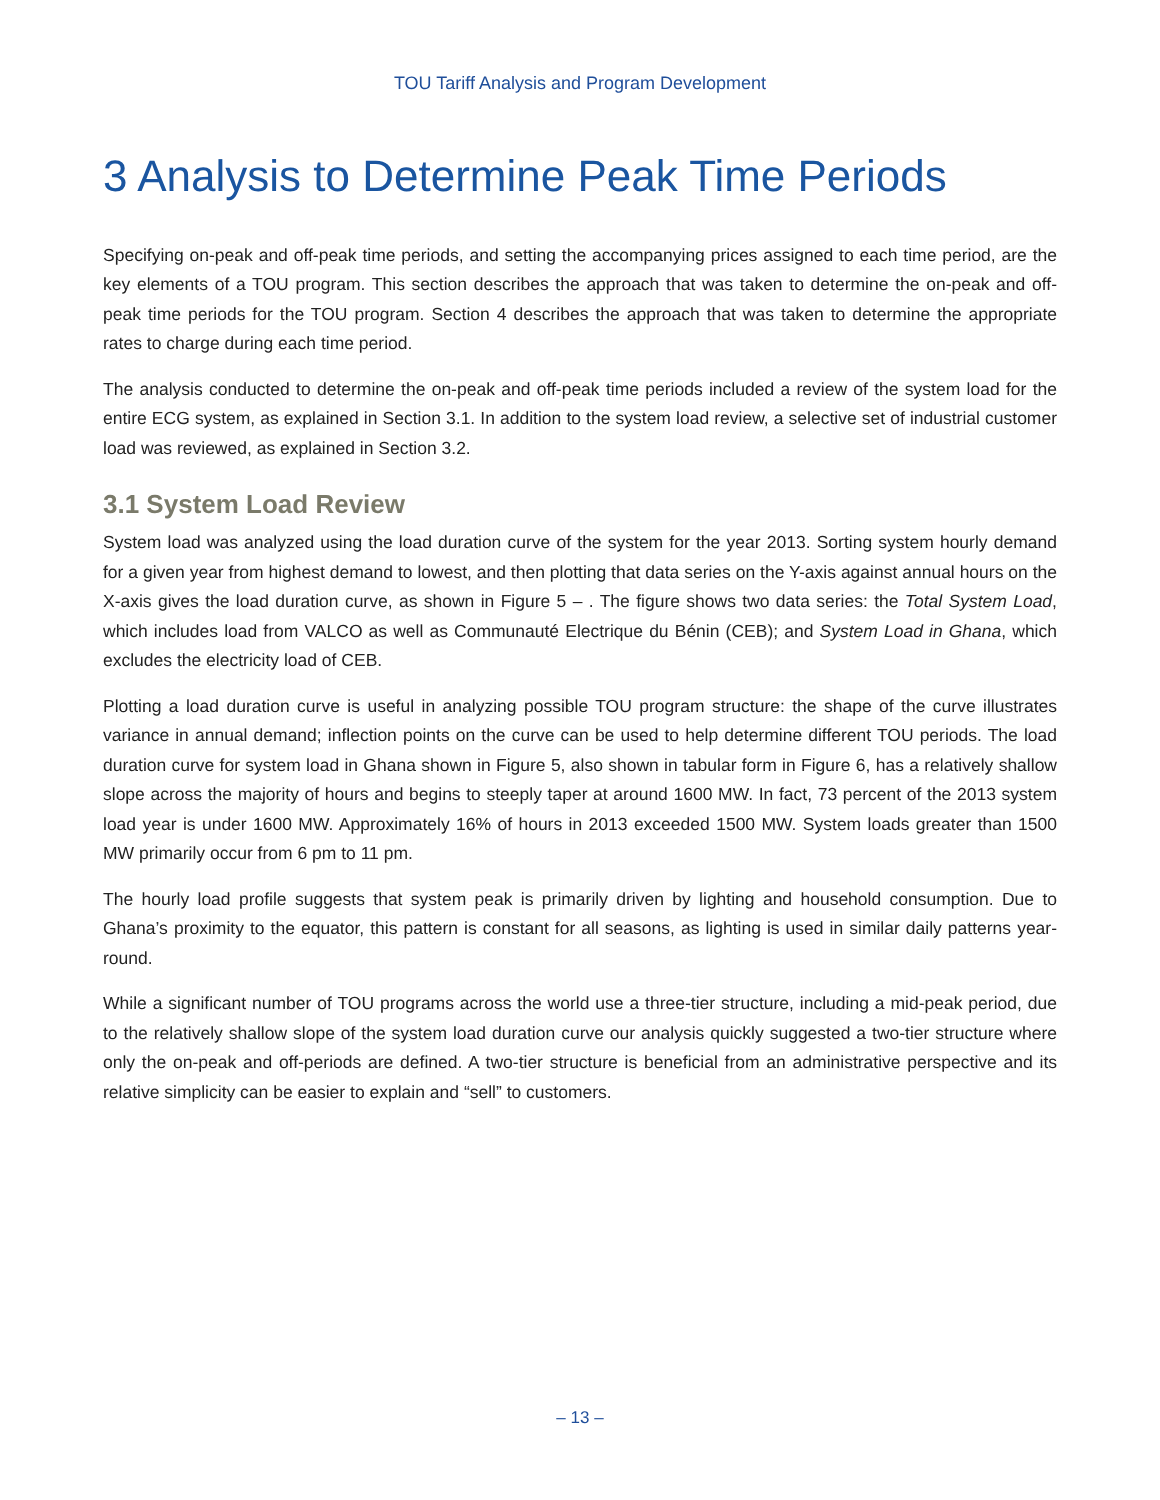TOU Tariff Analysis and Program Development
3 Analysis to Determine Peak Time Periods
Specifying on-peak and off-peak time periods, and setting the accompanying prices assigned to each time period, are the key elements of a TOU program. This section describes the approach that was taken to determine the on-peak and off-peak time periods for the TOU program. Section 4 describes the approach that was taken to determine the appropriate rates to charge during each time period.
The analysis conducted to determine the on-peak and off-peak time periods included a review of the system load for the entire ECG system, as explained in Section 3.1. In addition to the system load review, a selective set of industrial customer load was reviewed, as explained in Section 3.2.
3.1 System Load Review
System load was analyzed using the load duration curve of the system for the year 2013. Sorting system hourly demand for a given year from highest demand to lowest, and then plotting that data series on the Y-axis against annual hours on the X-axis gives the load duration curve, as shown in Figure 5 – . The figure shows two data series: the Total System Load, which includes load from VALCO as well as Communauté Electrique du Bénin (CEB); and System Load in Ghana, which excludes the electricity load of CEB.
Plotting a load duration curve is useful in analyzing possible TOU program structure: the shape of the curve illustrates variance in annual demand; inflection points on the curve can be used to help determine different TOU periods. The load duration curve for system load in Ghana shown in Figure 5, also shown in tabular form in Figure 6, has a relatively shallow slope across the majority of hours and begins to steeply taper at around 1600 MW. In fact, 73 percent of the 2013 system load year is under 1600 MW. Approximately 16% of hours in 2013 exceeded 1500 MW. System loads greater than 1500 MW primarily occur from 6 pm to 11 pm.
The hourly load profile suggests that system peak is primarily driven by lighting and household consumption. Due to Ghana’s proximity to the equator, this pattern is constant for all seasons, as lighting is used in similar daily patterns year-round.
While a significant number of TOU programs across the world use a three-tier structure, including a mid-peak period, due to the relatively shallow slope of the system load duration curve our analysis quickly suggested a two-tier structure where only the on-peak and off-periods are defined. A two-tier structure is beneficial from an administrative perspective and its relative simplicity can be easier to explain and “sell” to customers.
– 13 –